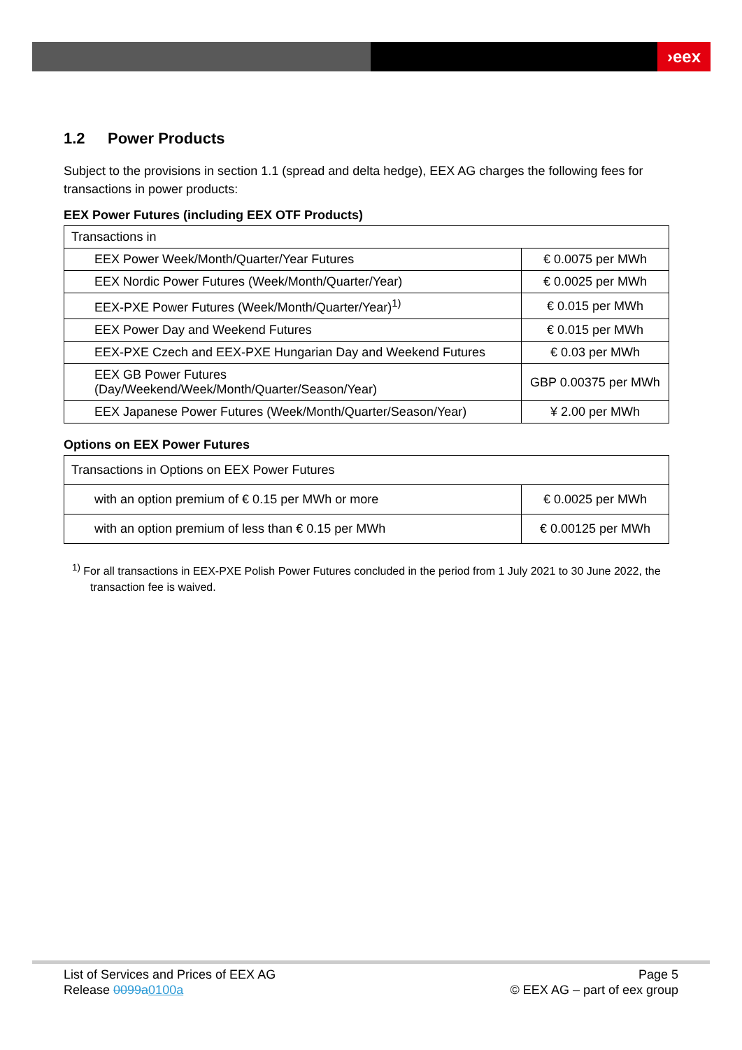›eex
1.2 Power Products
Subject to the provisions in section 1.1 (spread and delta hedge), EEX AG charges the following fees for transactions in power products:
EEX Power Futures (including EEX OTF Products)
| Transactions in | |
| EEX Power Week/Month/Quarter/Year Futures | € 0.0075 per MWh |
| EEX Nordic Power Futures (Week/Month/Quarter/Year) | € 0.0025 per MWh |
| EEX-PXE Power Futures (Week/Month/Quarter/Year)<sup>1)</sup> | € 0.015 per MWh |
| EEX Power Day and Weekend Futures | € 0.015 per MWh |
| EEX-PXE Czech and EEX-PXE Hungarian Day and Weekend Futures | € 0.03 per MWh |
| EEX GB Power Futures (Day/Weekend/Week/Month/Quarter/Season/Year) | GBP 0.00375 per MWh |
| EEX Japanese Power Futures (Week/Month/Quarter/Season/Year) | ¥ 2.00 per MWh |
Options on EEX Power Futures
| Transactions in Options on EEX Power Futures | |
| with an option premium of € 0.15 per MWh or more | € 0.0025 per MWh |
| with an option premium of less than € 0.15 per MWh | € 0.00125 per MWh |
<sup>1)</sup> For all transactions in EEX-PXE Polish Power Futures concluded in the period from 1 July 2021 to 30 June 2022, the transaction fee is waived.
List of Services and Prices of EEX AG
Release 0099a 0100a
Page 5
© EEX AG – part of eex group